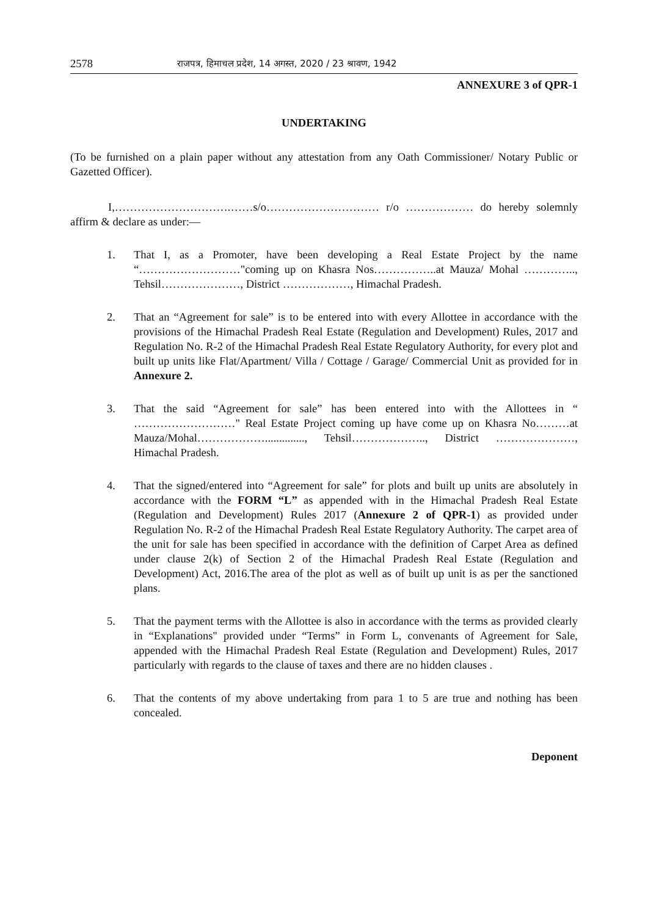2578 राजपत्र, हिमाचल प्रदेश, 14 अगस्त, 2020 / 23 श्रावण, 1942
ANNEXURE 3 of QPR-1
UNDERTAKING
(To be furnished on a plain paper without any attestation from any Oath Commissioner/ Notary Public or Gazetted Officer).
I,………………………….……s/o………………………… r/o ……………… do hereby solemnly affirm & declare as under:—
1. That I, as a Promoter, have been developing a Real Estate Project by the name “………………………"coming up on Khasra Nos……………..at Mauza/ Mohal ………….., Tehsil…………………, District ………………, Himachal Pradesh.
2. That an “Agreement for sale” is to be entered into with every Allottee in accordance with the provisions of the Himachal Pradesh Real Estate (Regulation and Development) Rules, 2017 and Regulation No. R-2 of the Himachal Pradesh Real Estate Regulatory Authority, for every plot and built up units like Flat/Apartment/ Villa / Cottage / Garage/ Commercial Unit as provided for in Annexure 2.
3. That the said “Agreement for sale” has been entered into with the Allottees in “ ………………………" Real Estate Project coming up have come up on Khasra No………at Mauza/Mohal……………….............., Tehsil……………….., District …………………, Himachal Pradesh.
4. That the signed/entered into “Agreement for sale” for plots and built up units are absolutely in accordance with the FORM “L” as appended with in the Himachal Pradesh Real Estate (Regulation and Development) Rules 2017 (Annexure 2 of QPR-1) as provided under Regulation No. R-2 of the Himachal Pradesh Real Estate Regulatory Authority. The carpet area of the unit for sale has been specified in accordance with the definition of Carpet Area as defined under clause 2(k) of Section 2 of the Himachal Pradesh Real Estate (Regulation and Development) Act, 2016.The area of the plot as well as of built up unit is as per the sanctioned plans.
5. That the payment terms with the Allottee is also in accordance with the terms as provided clearly in “Explanations" provided under “Terms” in Form L, convenants of Agreement for Sale, appended with the Himachal Pradesh Real Estate (Regulation and Development) Rules, 2017 particularly with regards to the clause of taxes and there are no hidden clauses .
6. That the contents of my above undertaking from para 1 to 5 are true and nothing has been concealed.
Deponent